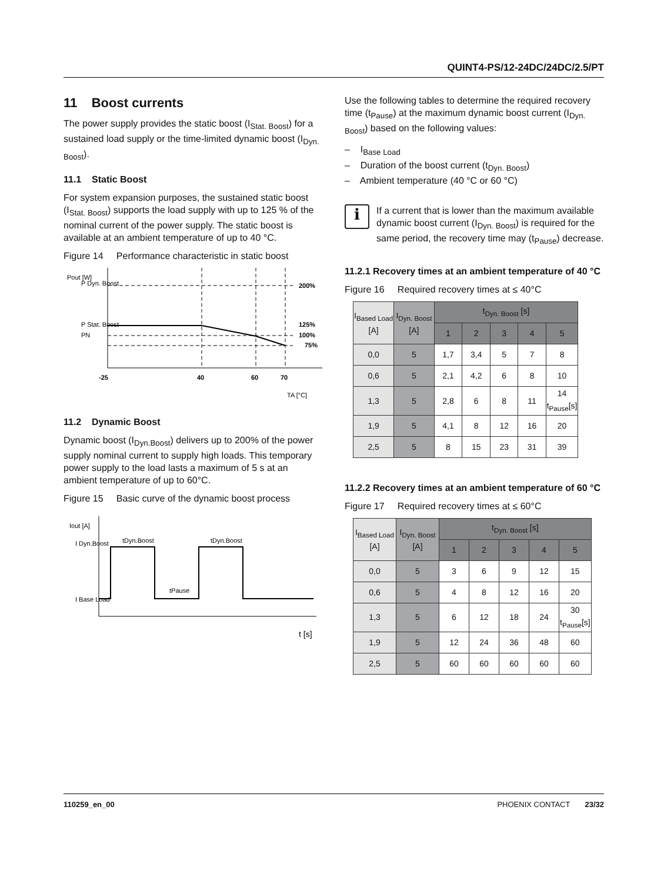QUINT4-PS/12-24DC/24DC/2.5/PT
11 Boost currents
The power supply provides the static boost (I<sub>Stat. Boost</sub>) for a sustained load supply or the time-limited dynamic boost (I<sub>Dyn. Boost</sub>).
11.1 Static Boost
For system expansion purposes, the sustained static boost (I<sub>Stat. Boost</sub>) supports the load supply with up to 125 % of the nominal current of the power supply. The static boost is available at an ambient temperature of up to 40 °C.
Figure 14 Performance characteristic in static boost
P Dyn. Boost
Pout [W]
P Stat. Boost
PN
200%
125%
100%
75%
-25
40
60
70
TA [°C]
11.2 Dynamic Boost
Dynamic boost (I<sub>Dyn.Boost</sub>) delivers up to 200% of the power supply nominal current to supply high loads. This temporary power supply to the load lasts a maximum of 5 s at an ambient temperature of up to 60°C.
Figure 15 Basic curve of the dynamic boost process
Iout [A]
I Dyn.Boost
I Base Load
tDyn.Boost
tDyn.Boost
tPause
t [s]
Use the following tables to determine the required recovery time (t<sub>Pause</sub>) at the maximum dynamic boost current (I<sub>Dyn. Boost</sub>) based on the following values:
– I<sub>Base Load</sub>
– Duration of the boost current (t<sub>Dyn. Boost</sub>)
– Ambient temperature (40 °C or 60 °C)
i
If a current that is lower than the maximum available dynamic boost current (I<sub>Dyn. Boost</sub>) is required for the same period, the recovery time may (t<sub>Pause</sub>) decrease.
11.2.1 Recovery times at an ambient temperature of 40 °C
Figure 16 Required recovery times at ≤ 40°C
| I<sub>Based Load</sub> [A] | I<sub>Dyn. Boost</sub> [A] | t<sub>Dyn. Boost</sub> [s] | | | | | |
| | | 1 | 2 | 3 | 4 | 5 | |
| 0,0 | 5 | 1,7 | 3,4 | 5 | 7 | 8 | |
| 0,6 | 5 | 2,1 | 4,2 | 6 | 8 | 10 | |
| 1,3 | 5 | 2,8 | 6 | 8 | 11 | 14 t<sub>Pause</sub>[s] | |
| 1,9 | 5 | 4,1 | 8 | 12 | 16 | 20 | |
| 2,5 | 5 | 8 | 15 | 23 | 31 | 39 | |
11.2.2 Recovery times at an ambient temperature of 60 °C
Figure 17 Required recovery times at ≤ 60°C
| I<sub>Based Load</sub> [A] | I<sub>Dyn. Boost</sub> [A] | t<sub>Dyn. Boost</sub> [s] | | | | |
| --- | --- | --- | --- | --- | --- | --- |
| | | 1 | 2 | 3 | 4 | 5 |
| 0,0 | 5 | 3 | 6 | 9 | 12 | 15 |
| 0,6 | 5 | 4 | 8 | 12 | 16 | 20 |
| 1,3 | 5 | 6 | 12 | 18 | 24 | 30 t<sub>Pause</sub>[s] |
| 1,9 | 5 | 12 | 24 | 36 | 48 | 60 |
| 2,5 | 5 | 60 | 60 | 60 | 60 | 60 |
110259_en_00 PHOENIX CONTACT 23/32